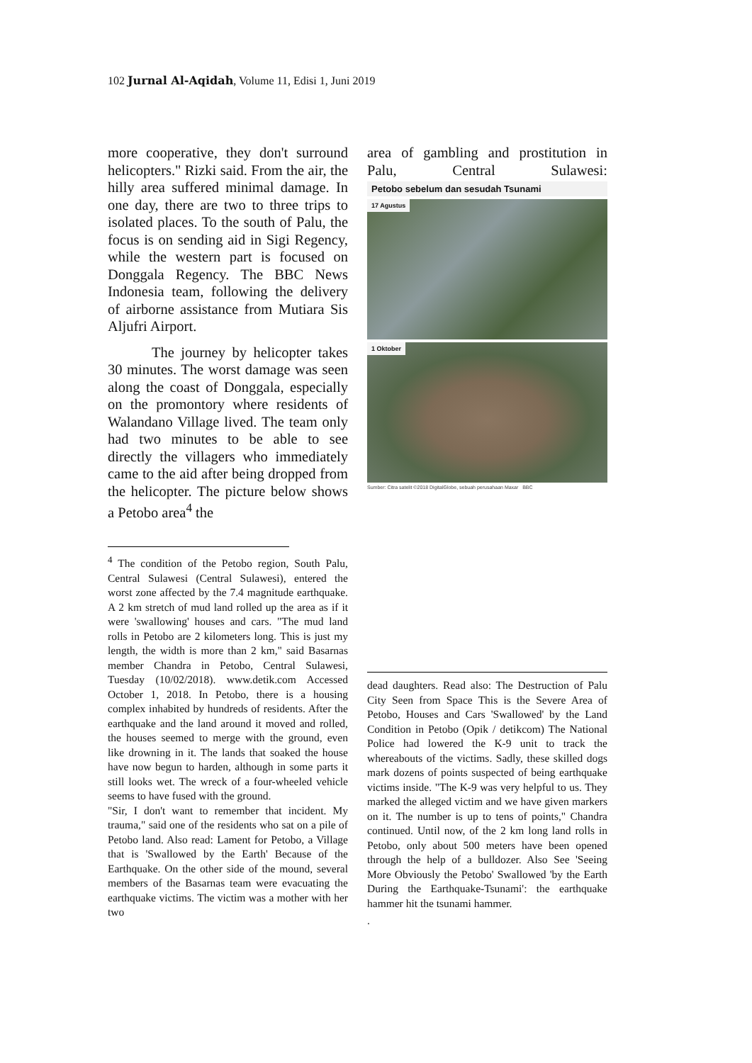102 Jurnal Al-Aqidah, Volume 11, Edisi 1, Juni 2019
more cooperative, they don't surround helicopters." Rizki said. From the air, the hilly area suffered minimal damage. In one day, there are two to three trips to isolated places. To the south of Palu, the focus is on sending aid in Sigi Regency, while the western part is focused on Donggala Regency. The BBC News Indonesia team, following the delivery of airborne assistance from Mutiara Sis Aljufri Airport.
The journey by helicopter takes 30 minutes. The worst damage was seen along the coast of Donggala, especially on the promontory where residents of Walandano Village lived. The team only had two minutes to be able to see directly the villagers who immediately came to the aid after being dropped from the helicopter. The picture below shows a Petobo area<sup>4</sup> the
<sup>4</sup> The condition of the Petobo region, South Palu, Central Sulawesi (Central Sulawesi), entered the worst zone affected by the 7.4 magnitude earthquake. A 2 km stretch of mud land rolled up the area as if it were 'swallowing' houses and cars. "The mud land rolls in Petobo are 2 kilometers long. This is just my length, the width is more than 2 km," said Basarnas member Chandra in Petobo, Central Sulawesi, Tuesday (10/02/2018). www.detik.com Accessed October 1, 2018. In Petobo, there is a housing complex inhabited by hundreds of residents. After the earthquake and the land around it moved and rolled, the houses seemed to merge with the ground, even like drowning in it. The lands that soaked the house have now begun to harden, although in some parts it still looks wet. The wreck of a four-wheeled vehicle seems to have fused with the ground.
"Sir, I don't want to remember that incident. My trauma," said one of the residents who sat on a pile of Petobo land. Also read: Lament for Petobo, a Village that is 'Swallowed by the Earth' Because of the Earthquake. On the other side of the mound, several members of the Basarnas team were evacuating the earthquake victims. The victim was a mother with her two
area of gambling and prostitution in Palu, Central Sulawesi:
Petobo sebelum dan sesudah Tsunami
17 Agustus
1 Oktober
Sumber: Citra satelit ©2018 DigitalGlobe, sebuah perusahaan Maxar BBC
dead daughters. Read also: The Destruction of Palu City Seen from Space This is the Severe Area of Petobo, Houses and Cars 'Swallowed' by the Land Condition in Petobo (Opik / detikcom) The National Police had lowered the K-9 unit to track the whereabouts of the victims. Sadly, these skilled dogs mark dozens of points suspected of being earthquake victims inside. "The K-9 was very helpful to us. They marked the alleged victim and we have given markers on it. The number is up to tens of points," Chandra continued. Until now, of the 2 km long land rolls in Petobo, only about 500 meters have been opened through the help of a bulldozer. Also See 'Seeing More Obviously the Petobo' Swallowed 'by the Earth During the Earthquake-Tsunami': the earthquake hammer hit the tsunami hammer.
.